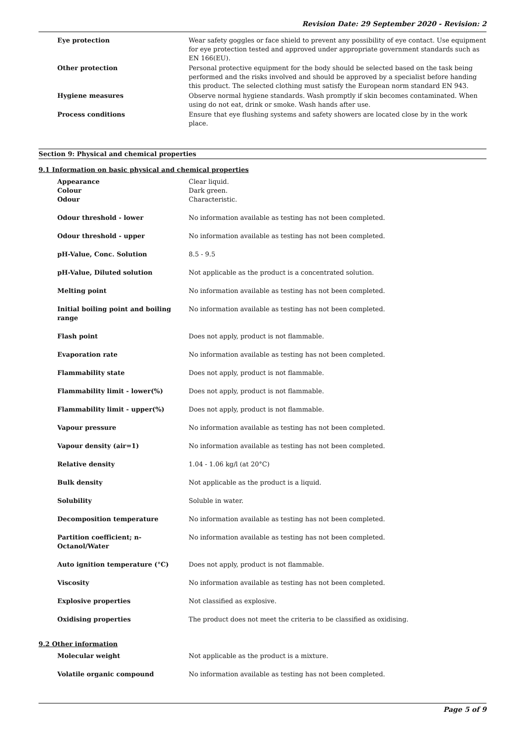Revision Date: 29 September 2020 - Revision: 2
| Eye protection | Wear safety goggles or face shield to prevent any possibility of eye contact. Use equipment for eye protection tested and approved under appropriate government standards such as EN 166(EU). |
| Other protection | Personal protective equipment for the body should be selected based on the task being performed and the risks involved and should be approved by a specialist before handing this product. The selected clothing must satisfy the European norm standard EN 943. |
| Hygiene measures | Observe normal hygiene standards. Wash promptly if skin becomes contaminated. When using do not eat, drink or smoke. Wash hands after use. |
| Process conditions | Ensure that eye flushing systems and safety showers are located close by in the work place. |
Section 9: Physical and chemical properties
9.1 Information on basic physical and chemical properties
| Appearance Colour Odour | Clear liquid. Dark green. Characteristic. |
| Odour threshold - lower | No information available as testing has not been completed. |
| Odour threshold - upper | No information available as testing has not been completed. |
| pH-Value, Conc. Solution | 8.5 - 9.5 |
| pH-Value, Diluted solution | Not applicable as the product is a concentrated solution. |
| Melting point | No information available as testing has not been completed. |
| Initial boiling point and boiling range | No information available as testing has not been completed. |
| Flash point | Does not apply, product is not flammable. |
| Evaporation rate | No information available as testing has not been completed. |
| Flammability state | Does not apply, product is not flammable. |
| Flammability limit - lower(%) | Does not apply, product is not flammable. |
| Flammability limit - upper(%) | Does not apply, product is not flammable. |
| Vapour pressure | No information available as testing has not been completed. |
| Vapour density (air=1) | No information available as testing has not been completed. |
| Relative density | 1.04 - 1.06 kg/l (at 20°C) |
| Bulk density | Not applicable as the product is a liquid. |
| Solubility | Soluble in water. |
| Decomposition temperature | No information available as testing has not been completed. |
| Partition coefficient; n-Octanol/Water | No information available as testing has not been completed. |
| Auto ignition temperature (°C) | Does not apply, product is not flammable. |
| Viscosity | No information available as testing has not been completed. |
| Explosive properties | Not classified as explosive. |
| Oxidising properties | The product does not meet the criteria to be classified as oxidising. |
9.2 Other information
| Molecular weight | Not applicable as the product is a mixture. |
| Volatile organic compound | No information available as testing has not been completed. |
Page 5 of 9